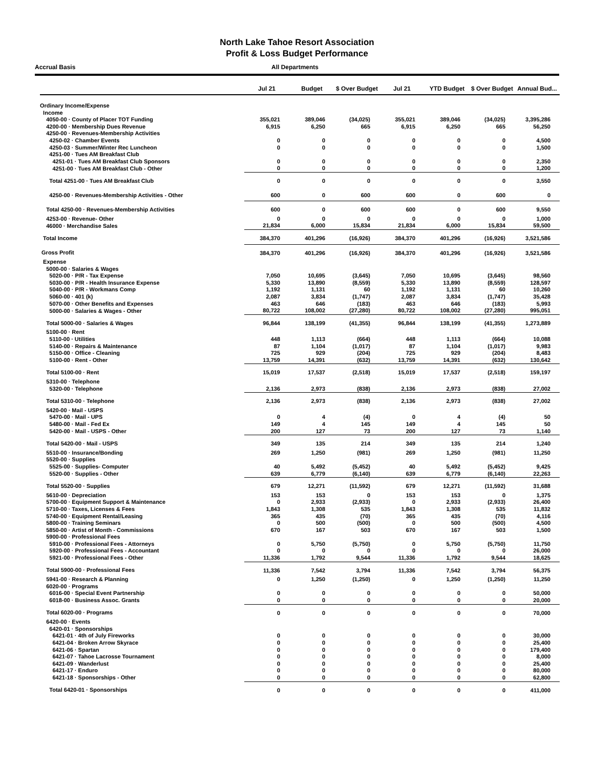North Lake Tahoe Resort Association
Profit & Loss Budget Performance
Accrual Basis All Departments
| | Jul 21 | Budget | $ Over Budget | Jul 21 | YTD Budget | $ Over Budget | Annual Bud... |
| --- | --- | --- | --- | --- | --- | --- | --- |
| Ordinary Income/Expense | | | | | | | |
| Income | | | | | | | |
| 4050-00 · County of Placer TOT Funding | 355,021 | 389,046 | (34,025) | 355,021 | 389,046 | (34,025) | 3,395,286 |
| 4200-00 · Membership Dues Revenue | 6,915 | 6,250 | 665 | 6,915 | 6,250 | 665 | 56,250 |
| 4250-00 · Revenues-Membership Activities | | | | | | | |
| 4250-02 · Chamber Events | 0 | 0 | 0 | 0 | 0 | 0 | 4,500 |
| 4250-03 · Summer/Winter Rec Luncheon | 0 | 0 | 0 | 0 | 0 | 0 | 1,500 |
| 4251-00 · Tues AM Breakfast Club | | | | | | | |
| 4251-01 · Tues AM Breakfast Club Sponsors | 0 | 0 | 0 | 0 | 0 | 0 | 2,350 |
| 4251-00 · Tues AM Breakfast Club - Other | 0 | 0 | 0 | 0 | 0 | 0 | 1,200 |
| Total 4251-00 · Tues AM Breakfast Club | 0 | 0 | 0 | 0 | 0 | 0 | 3,550 |
| 4250-00 · Revenues-Membership Activities - Other | 600 | 0 | 600 | 600 | 0 | 600 | 0 |
| Total 4250-00 · Revenues-Membership Activities | 600 | 0 | 600 | 600 | 0 | 600 | 9,550 |
| 4253-00 · Revenue- Other | 0 | 0 | 0 | 0 | 0 | 0 | 1,000 |
| 46000 · Merchandise Sales | 21,834 | 6,000 | 15,834 | 21,834 | 6,000 | 15,834 | 59,500 |
| Total Income | 384,370 | 401,296 | (16,926) | 384,370 | 401,296 | (16,926) | 3,521,586 |
| Gross Profit | 384,370 | 401,296 | (16,926) | 384,370 | 401,296 | (16,926) | 3,521,586 |
| Expense | | | | | | | |
| 5000-00 · Salaries & Wages | | | | | | | |
| 5020-00 · P/R - Tax Expense | 7,050 | 10,695 | (3,645) | 7,050 | 10,695 | (3,645) | 98,560 |
| 5030-00 · P/R - Health Insurance Expense | 5,330 | 13,890 | (8,559) | 5,330 | 13,890 | (8,559) | 128,597 |
| 5040-00 · P/R - Workmans Comp | 1,192 | 1,131 | 60 | 1,192 | 1,131 | 60 | 10,260 |
| 5060-00 · 401 (k) | 2,087 | 3,834 | (1,747) | 2,087 | 3,834 | (1,747) | 35,428 |
| 5070-00 · Other Benefits and Expenses | 463 | 646 | (183) | 463 | 646 | (183) | 5,993 |
| 5000-00 · Salaries & Wages - Other | 80,722 | 108,002 | (27,280) | 80,722 | 108,002 | (27,280) | 995,051 |
| Total 5000-00 · Salaries & Wages | 96,844 | 138,199 | (41,355) | 96,844 | 138,199 | (41,355) | 1,273,889 |
| 5100-00 · Rent | | | | | | | |
| 5110-00 · Utilities | 448 | 1,113 | (664) | 448 | 1,113 | (664) | 10,088 |
| 5140-00 · Repairs & Maintenance | 87 | 1,104 | (1,017) | 87 | 1,104 | (1,017) | 9,983 |
| 5150-00 · Office - Cleaning | 725 | 929 | (204) | 725 | 929 | (204) | 8,483 |
| 5100-00 · Rent - Other | 13,759 | 14,391 | (632) | 13,759 | 14,391 | (632) | 130,642 |
| Total 5100-00 · Rent | 15,019 | 17,537 | (2,518) | 15,019 | 17,537 | (2,518) | 159,197 |
| 5310-00 · Telephone | | | | | | | |
| 5320-00 · Telephone | 2,136 | 2,973 | (838) | 2,136 | 2,973 | (838) | 27,002 |
| Total 5310-00 · Telephone | 2,136 | 2,973 | (838) | 2,136 | 2,973 | (838) | 27,002 |
| 5420-00 · Mail - USPS | | | | | | | |
| 5470-00 · Mail - UPS | 0 | 4 | (4) | 0 | 4 | (4) | 50 |
| 5480-00 · Mail - Fed Ex | 149 | 4 | 145 | 149 | 4 | 145 | 50 |
| 5420-00 · Mail - USPS - Other | 200 | 127 | 73 | 200 | 127 | 73 | 1,140 |
| Total 5420-00 · Mail - USPS | 349 | 135 | 214 | 349 | 135 | 214 | 1,240 |
| 5510-00 · Insurance/Bonding | 269 | 1,250 | (981) | 269 | 1,250 | (981) | 11,250 |
| 5520-00 · Supplies | | | | | | | |
| 5525-00 · Supplies- Computer | 40 | 5,492 | (5,452) | 40 | 5,492 | (5,452) | 9,425 |
| 5520-00 · Supplies - Other | 639 | 6,779 | (6,140) | 639 | 6,779 | (6,140) | 22,263 |
| Total 5520-00 · Supplies | 679 | 12,271 | (11,592) | 679 | 12,271 | (11,592) | 31,688 |
| 5610-00 · Depreciation | 153 | 153 | 0 | 153 | 153 | 0 | 1,375 |
| 5700-00 · Equipment Support & Maintenance | 0 | 2,933 | (2,933) | 0 | 2,933 | (2,933) | 26,400 |
| 5710-00 · Taxes, Licenses & Fees | 1,843 | 1,308 | 535 | 1,843 | 1,308 | 535 | 11,832 |
| 5740-00 · Equipment Rental/Leasing | 365 | 435 | (70) | 365 | 435 | (70) | 4,116 |
| 5800-00 · Training Seminars | 0 | 500 | (500) | 0 | 500 | (500) | 4,500 |
| 5850-00 · Artist of Month - Commissions | 670 | 167 | 503 | 670 | 167 | 503 | 1,500 |
| 5900-00 · Professional Fees | | | | | | | |
| 5910-00 · Professional Fees - Attorneys | 0 | 5,750 | (5,750) | 0 | 5,750 | (5,750) | 11,750 |
| 5920-00 · Professional Fees - Accountant | 0 | 0 | 0 | 0 | 0 | 0 | 26,000 |
| 5921-00 · Professional Fees - Other | 11,336 | 1,792 | 9,544 | 11,336 | 1,792 | 9,544 | 18,625 |
| Total 5900-00 · Professional Fees | 11,336 | 7,542 | 3,794 | 11,336 | 7,542 | 3,794 | 56,375 |
| 5941-00 · Research & Planning | 0 | 1,250 | (1,250) | 0 | 1,250 | (1,250) | 11,250 |
| 6020-00 · Programs | | | | | | | |
| 6016-00 · Special Event Partnership | 0 | 0 | 0 | 0 | 0 | 0 | 50,000 |
| 6018-00 · Business Assoc. Grants | 0 | 0 | 0 | 0 | 0 | 0 | 20,000 |
| Total 6020-00 · Programs | 0 | 0 | 0 | 0 | 0 | 0 | 70,000 |
| 6420-00 · Events | | | | | | | |
| 6420-01 · Sponsorships | | | | | | | |
| 6421-01 · 4th of July Fireworks | 0 | 0 | 0 | 0 | 0 | 0 | 30,000 |
| 6421-04 · Broken Arrow Skyrace | 0 | 0 | 0 | 0 | 0 | 0 | 25,400 |
| 6421-06 · Spartan | 0 | 0 | 0 | 0 | 0 | 0 | 179,400 |
| 6421-07 · Tahoe Lacrosse Tournament | 0 | 0 | 0 | 0 | 0 | 0 | 8,000 |
| 6421-09 · Wanderlust | 0 | 0 | 0 | 0 | 0 | 0 | 25,400 |
| 6421-17 · Enduro | 0 | 0 | 0 | 0 | 0 | 0 | 80,000 |
| 6421-18 · Sponsorships - Other | 0 | 0 | 0 | 0 | 0 | 0 | 62,800 |
| Total 6420-01 · Sponsorships | 0 | 0 | 0 | 0 | 0 | 0 | 411,000 |